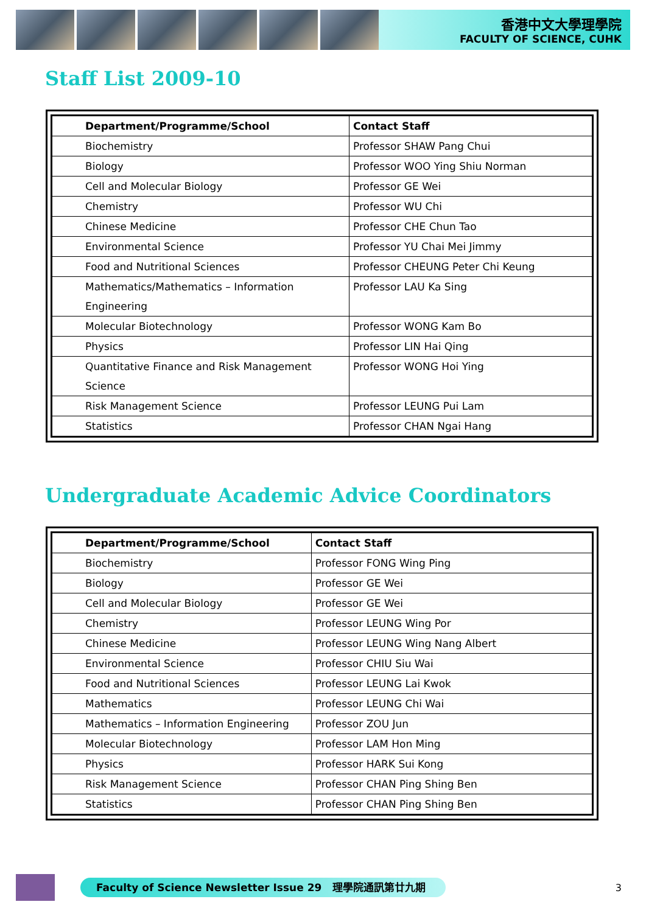香港中文大學理學院
FACULTY OF SCIENCE, CUHK
Staff List 2009-10
| Department/Programme/School | Contact Staff |
| --- | --- |
| Biochemistry | Professor SHAW Pang Chui |
| Biology | Professor WOO Ying Shiu Norman |
| Cell and Molecular Biology | Professor GE Wei |
| Chemistry | Professor WU Chi |
| Chinese Medicine | Professor CHE Chun Tao |
| Environmental Science | Professor YU Chai Mei Jimmy |
| Food and Nutritional Sciences | Professor CHEUNG Peter Chi Keung |
| Mathematics/Mathematics – Information Engineering | Professor LAU Ka Sing |
| Molecular Biotechnology | Professor WONG Kam Bo |
| Physics | Professor LIN Hai Qing |
| Quantitative Finance and Risk Management Science | Professor WONG Hoi Ying |
| Risk Management Science | Professor LEUNG Pui Lam |
| Statistics | Professor CHAN Ngai Hang |
Undergraduate Academic Advice Coordinators
| Department/Programme/School | Contact Staff |
| --- | --- |
| Biochemistry | Professor FONG Wing Ping |
| Biology | Professor GE Wei |
| Cell and Molecular Biology | Professor GE Wei |
| Chemistry | Professor LEUNG Wing Por |
| Chinese Medicine | Professor LEUNG Wing Nang Albert |
| Environmental Science | Professor CHIU Siu Wai |
| Food and Nutritional Sciences | Professor LEUNG Lai Kwok |
| Mathematics | Professor LEUNG Chi Wai |
| Mathematics – Information Engineering | Professor ZOU Jun |
| Molecular Biotechnology | Professor LAM Hon Ming |
| Physics | Professor HARK Sui Kong |
| Risk Management Science | Professor CHAN Ping Shing Ben |
| Statistics | Professor CHAN Ping Shing Ben |
Faculty of Science Newsletter Issue 29 理學院通訊第廿九期
3